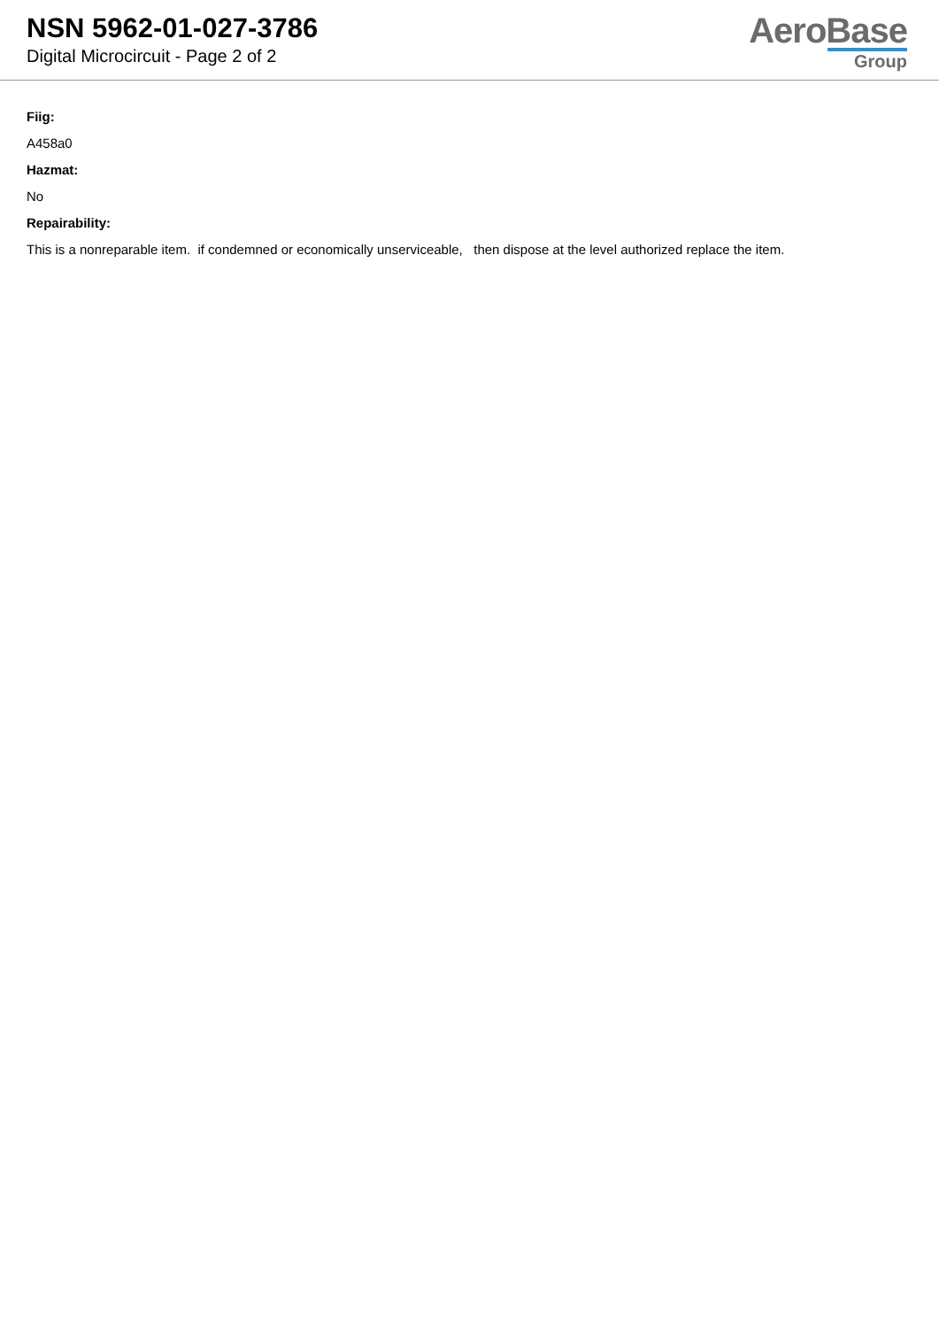NSN 5962-01-027-3786
Digital Microcircuit - Page 2 of 2
AeroBase
Group
Fiig:
A458a0
Hazmat:
No
Repairability:
This is a nonreparable item. if condemned or economically unserviceable, then dispose at the level authorized replace the item.